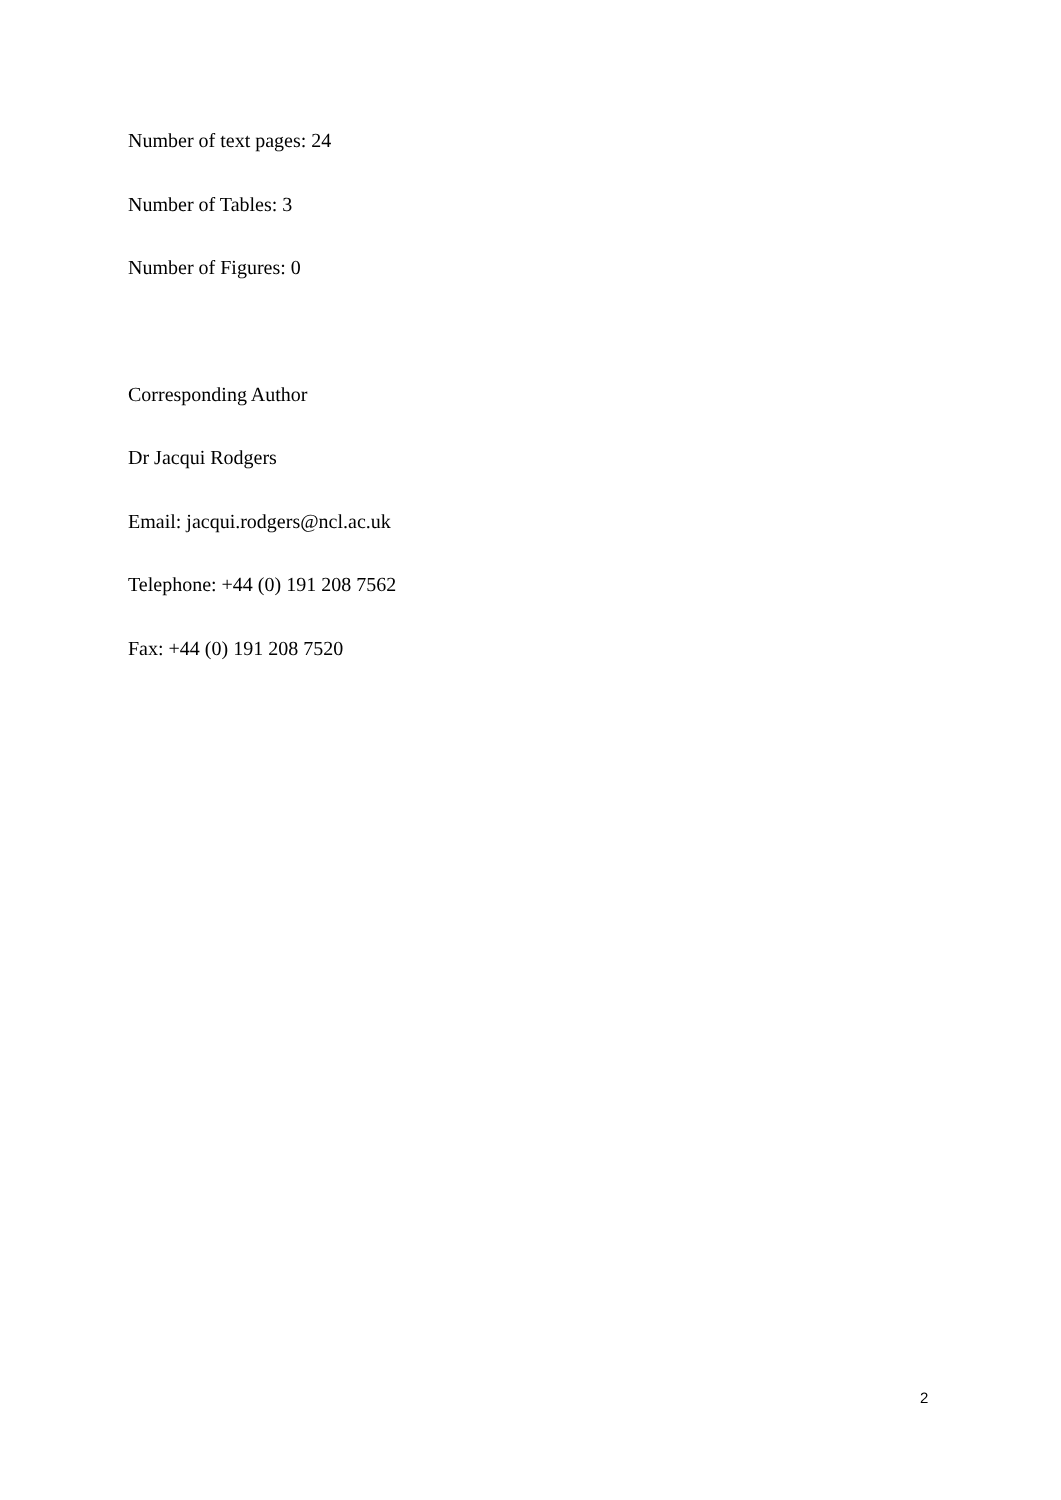Number of text pages: 24
Number of Tables: 3
Number of Figures: 0
Corresponding Author
Dr Jacqui Rodgers
Email: jacqui.rodgers@ncl.ac.uk
Telephone: +44 (0) 191 208 7562
Fax: +44 (0) 191 208 7520
2